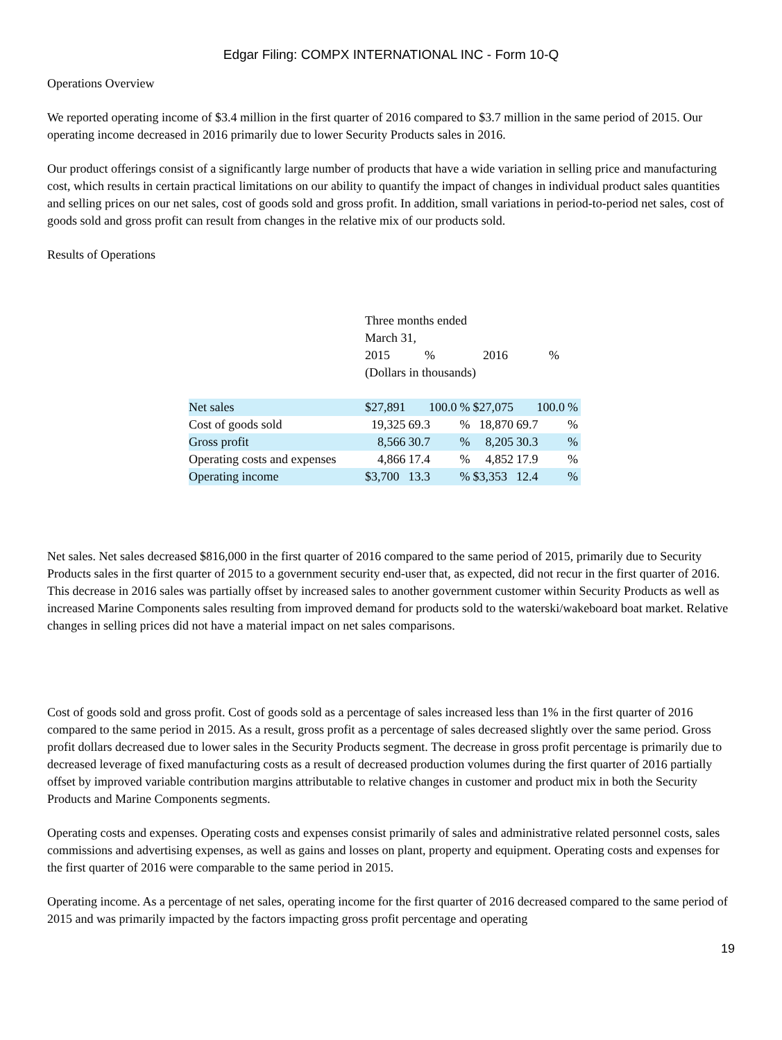Edgar Filing: COMPX INTERNATIONAL INC - Form 10-Q
Operations Overview
We reported operating income of $3.4 million in the first quarter of 2016 compared to $3.7 million in the same period of 2015. Our operating income decreased in 2016 primarily due to lower Security Products sales in 2016.
Our product offerings consist of a significantly large number of products that have a wide variation in selling price and manufacturing cost, which results in certain practical limitations on our ability to quantify the impact of changes in individual product sales quantities and selling prices on our net sales, cost of goods sold and gross profit. In addition, small variations in period-to-period net sales, cost of goods sold and gross profit can result from changes in the relative mix of our products sold.
Results of Operations
Three months ended
March 31,
2015% 2016%
(Dollars in thousands)
| Net sales | $27,891 | 100.0 | % | $27,075 | 100.0 | % |
| Cost of goods sold | 19,325 | 69.3 | % | 18,870 | 69.7 | % |
| Gross profit | 8,566 | 30.7 | % | 8,205 | 30.3 | % |
| Operating costs and expenses | 4,866 | 17.4 | % | 4,852 | 17.9 | % |
| Operating income | $3,700 | 13.3 | % | $3,353 | 12.4 | % |
Net sales. Net sales decreased $816,000 in the first quarter of 2016 compared to the same period of 2015, primarily due to Security Products sales in the first quarter of 2015 to a government security end-user that, as expected, did not recur in the first quarter of 2016. This decrease in 2016 sales was partially offset by increased sales to another government customer within Security Products as well as increased Marine Components sales resulting from improved demand for products sold to the waterski/wakeboard boat market. Relative changes in selling prices did not have a material impact on net sales comparisons.
Cost of goods sold and gross profit. Cost of goods sold as a percentage of sales increased less than 1% in the first quarter of 2016 compared to the same period in 2015. As a result, gross profit as a percentage of sales decreased slightly over the same period. Gross profit dollars decreased due to lower sales in the Security Products segment. The decrease in gross profit percentage is primarily due to decreased leverage of fixed manufacturing costs as a result of decreased production volumes during the first quarter of 2016 partially offset by improved variable contribution margins attributable to relative changes in customer and product mix in both the Security Products and Marine Components segments.
Operating costs and expenses. Operating costs and expenses consist primarily of sales and administrative related personnel costs, sales commissions and advertising expenses, as well as gains and losses on plant, property and equipment. Operating costs and expenses for the first quarter of 2016 were comparable to the same period in 2015.
Operating income. As a percentage of net sales, operating income for the first quarter of 2016 decreased compared to the same period of 2015 and was primarily impacted by the factors impacting gross profit percentage and operating
19